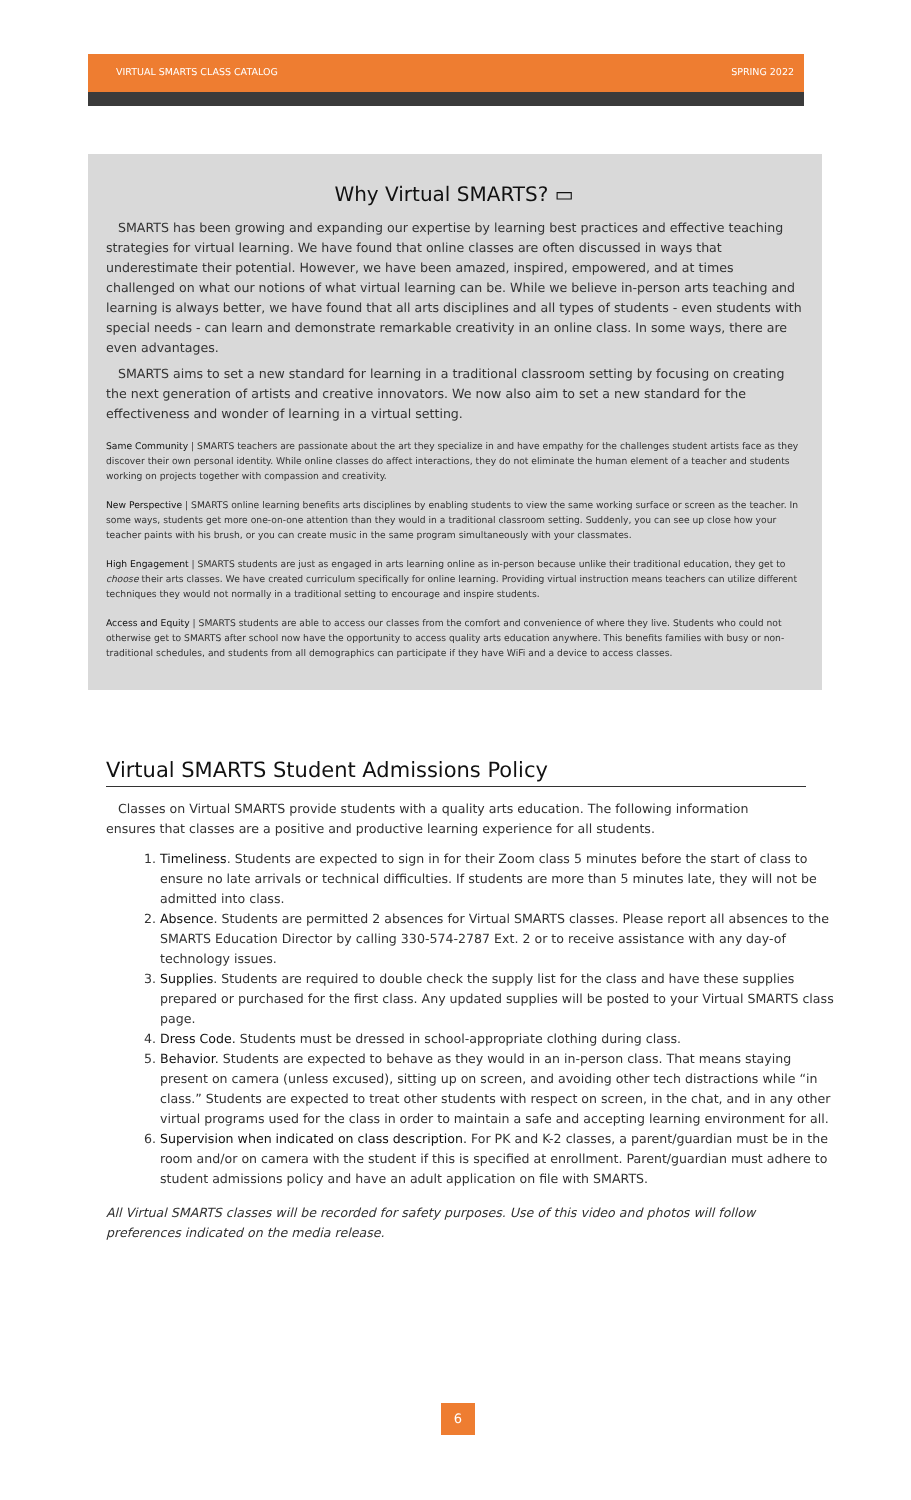VIRTUAL SMARTS CLASS CATALOG SPRING 2022
Why Virtual SMARTS? ▭
SMARTS has been growing and expanding our expertise by learning best practices and effective teaching strategies for virtual learning. We have found that online classes are often discussed in ways that underestimate their potential. However, we have been amazed, inspired, empowered, and at times challenged on what our notions of what virtual learning can be. While we believe in-person arts teaching and learning is always better, we have found that all arts disciplines and all types of students - even students with special needs - can learn and demonstrate remarkable creativity in an online class. In some ways, there are even advantages.
SMARTS aims to set a new standard for learning in a traditional classroom setting by focusing on creating the next generation of artists and creative innovators. We now also aim to set a new standard for the effectiveness and wonder of learning in a virtual setting.
Same Community | SMARTS teachers are passionate about the art they specialize in and have empathy for the challenges student artists face as they discover their own personal identity. While online classes do affect interactions, they do not eliminate the human element of a teacher and students working on projects together with compassion and creativity.
New Perspective | SMARTS online learning benefits arts disciplines by enabling students to view the same working surface or screen as the teacher. In some ways, students get more one-on-one attention than they would in a traditional classroom setting. Suddenly, you can see up close how your teacher paints with his brush, or you can create music in the same program simultaneously with your classmates.
High Engagement | SMARTS students are just as engaged in arts learning online as in-person because unlike their traditional education, they get to choose their arts classes. We have created curriculum specifically for online learning. Providing virtual instruction means teachers can utilize different techniques they would not normally in a traditional setting to encourage and inspire students.
Access and Equity | SMARTS students are able to access our classes from the comfort and convenience of where they live. Students who could not otherwise get to SMARTS after school now have the opportunity to access quality arts education anywhere. This benefits families with busy or non-traditional schedules, and students from all demographics can participate if they have WiFi and a device to access classes.
Virtual SMARTS Student Admissions Policy
Classes on Virtual SMARTS provide students with a quality arts education. The following information ensures that classes are a positive and productive learning experience for all students.
1. Timeliness. Students are expected to sign in for their Zoom class 5 minutes before the start of class to ensure no late arrivals or technical difficulties. If students are more than 5 minutes late, they will not be admitted into class.
2. Absence. Students are permitted 2 absences for Virtual SMARTS classes. Please report all absences to the SMARTS Education Director by calling 330-574-2787 Ext. 2 or to receive assistance with any day-of technology issues.
3. Supplies. Students are required to double check the supply list for the class and have these supplies prepared or purchased for the first class. Any updated supplies will be posted to your Virtual SMARTS class page.
4. Dress Code. Students must be dressed in school-appropriate clothing during class.
5. Behavior. Students are expected to behave as they would in an in-person class. That means staying present on camera (unless excused), sitting up on screen, and avoiding other tech distractions while “in class.” Students are expected to treat other students with respect on screen, in the chat, and in any other virtual programs used for the class in order to maintain a safe and accepting learning environment for all.
6. Supervision when indicated on class description. For PK and K-2 classes, a parent/guardian must be in the room and/or on camera with the student if this is specified at enrollment. Parent/guardian must adhere to student admissions policy and have an adult application on file with SMARTS.
All Virtual SMARTS classes will be recorded for safety purposes. Use of this video and photos will follow preferences indicated on the media release.
6